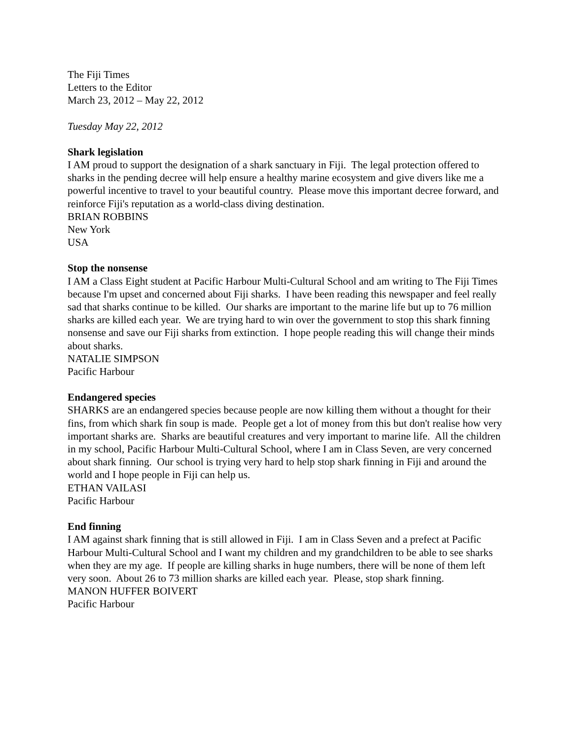The Fiji Times
Letters to the Editor
March 23, 2012 – May 22, 2012
Tuesday May 22, 2012
Shark legislation
I AM proud to support the designation of a shark sanctuary in Fiji. The legal protection offered to sharks in the pending decree will help ensure a healthy marine ecosystem and give divers like me a powerful incentive to travel to your beautiful country. Please move this important decree forward, and reinforce Fiji's reputation as a world-class diving destination.
BRIAN ROBBINS
New York
USA
Stop the nonsense
I AM a Class Eight student at Pacific Harbour Multi-Cultural School and am writing to The Fiji Times because I'm upset and concerned about Fiji sharks. I have been reading this newspaper and feel really sad that sharks continue to be killed. Our sharks are important to the marine life but up to 76 million sharks are killed each year. We are trying hard to win over the government to stop this shark finning nonsense and save our Fiji sharks from extinction. I hope people reading this will change their minds about sharks.
NATALIE SIMPSON
Pacific Harbour
Endangered species
SHARKS are an endangered species because people are now killing them without a thought for their fins, from which shark fin soup is made. People get a lot of money from this but don't realise how very important sharks are. Sharks are beautiful creatures and very important to marine life. All the children in my school, Pacific Harbour Multi-Cultural School, where I am in Class Seven, are very concerned about shark finning. Our school is trying very hard to help stop shark finning in Fiji and around the world and I hope people in Fiji can help us.
ETHAN VAILASI
Pacific Harbour
End finning
I AM against shark finning that is still allowed in Fiji. I am in Class Seven and a prefect at Pacific Harbour Multi-Cultural School and I want my children and my grandchildren to be able to see sharks when they are my age. If people are killing sharks in huge numbers, there will be none of them left very soon. About 26 to 73 million sharks are killed each year. Please, stop shark finning.
MANON HUFFER BOIVERT
Pacific Harbour